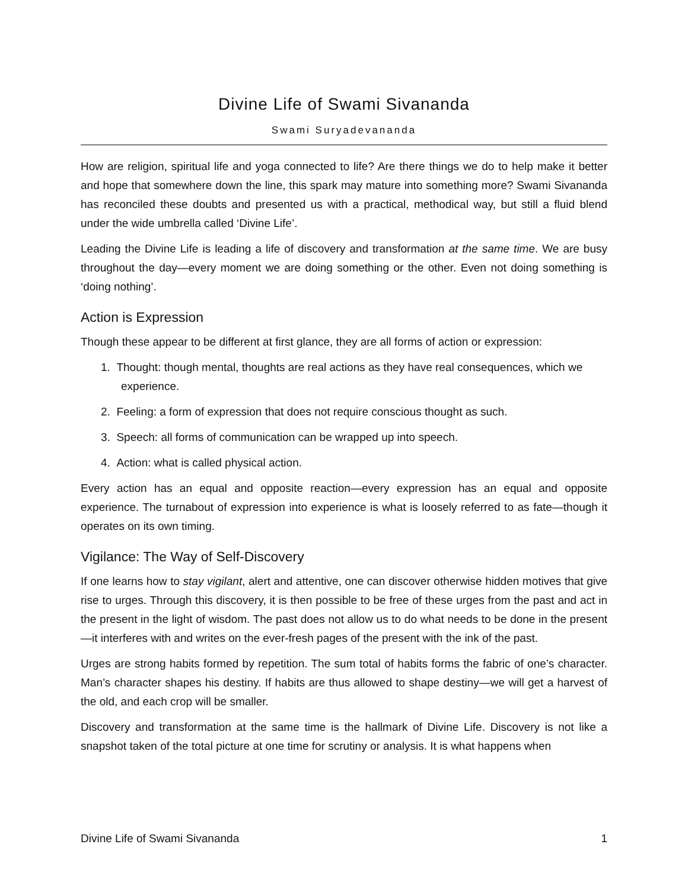Divine Life of Swami Sivananda
Swami Suryadevananda
How are religion, spiritual life and yoga connected to life? Are there things we do to help make it better and hope that somewhere down the line, this spark may mature into something more? Swami Sivananda has reconciled these doubts and presented us with a practical, methodical way, but still a fluid blend under the wide umbrella called ‘Divine Life’.
Leading the Divine Life is leading a life of discovery and transformation at the same time. We are busy throughout the day—every moment we are doing something or the other. Even not doing something is ‘doing nothing’.
Action is Expression
Though these appear to be different at first glance, they are all forms of action or expression:
1. Thought: though mental, thoughts are real actions as they have real consequences, which we experience.
2. Feeling: a form of expression that does not require conscious thought as such.
3. Speech: all forms of communication can be wrapped up into speech.
4. Action: what is called physical action.
Every action has an equal and opposite reaction—every expression has an equal and opposite experience. The turnabout of expression into experience is what is loosely referred to as fate—though it operates on its own timing.
Vigilance: The Way of Self-Discovery
If one learns how to stay vigilant, alert and attentive, one can discover otherwise hidden motives that give rise to urges. Through this discovery, it is then possible to be free of these urges from the past and act in the present in the light of wisdom. The past does not allow us to do what needs to be done in the present—it interferes with and writes on the ever-fresh pages of the present with the ink of the past.
Urges are strong habits formed by repetition. The sum total of habits forms the fabric of one’s character. Man’s character shapes his destiny. If habits are thus allowed to shape destiny—we will get a harvest of the old, and each crop will be smaller.
Discovery and transformation at the same time is the hallmark of Divine Life. Discovery is not like a snapshot taken of the total picture at one time for scrutiny or analysis. It is what happens when
Divine Life of Swami Sivananda 1